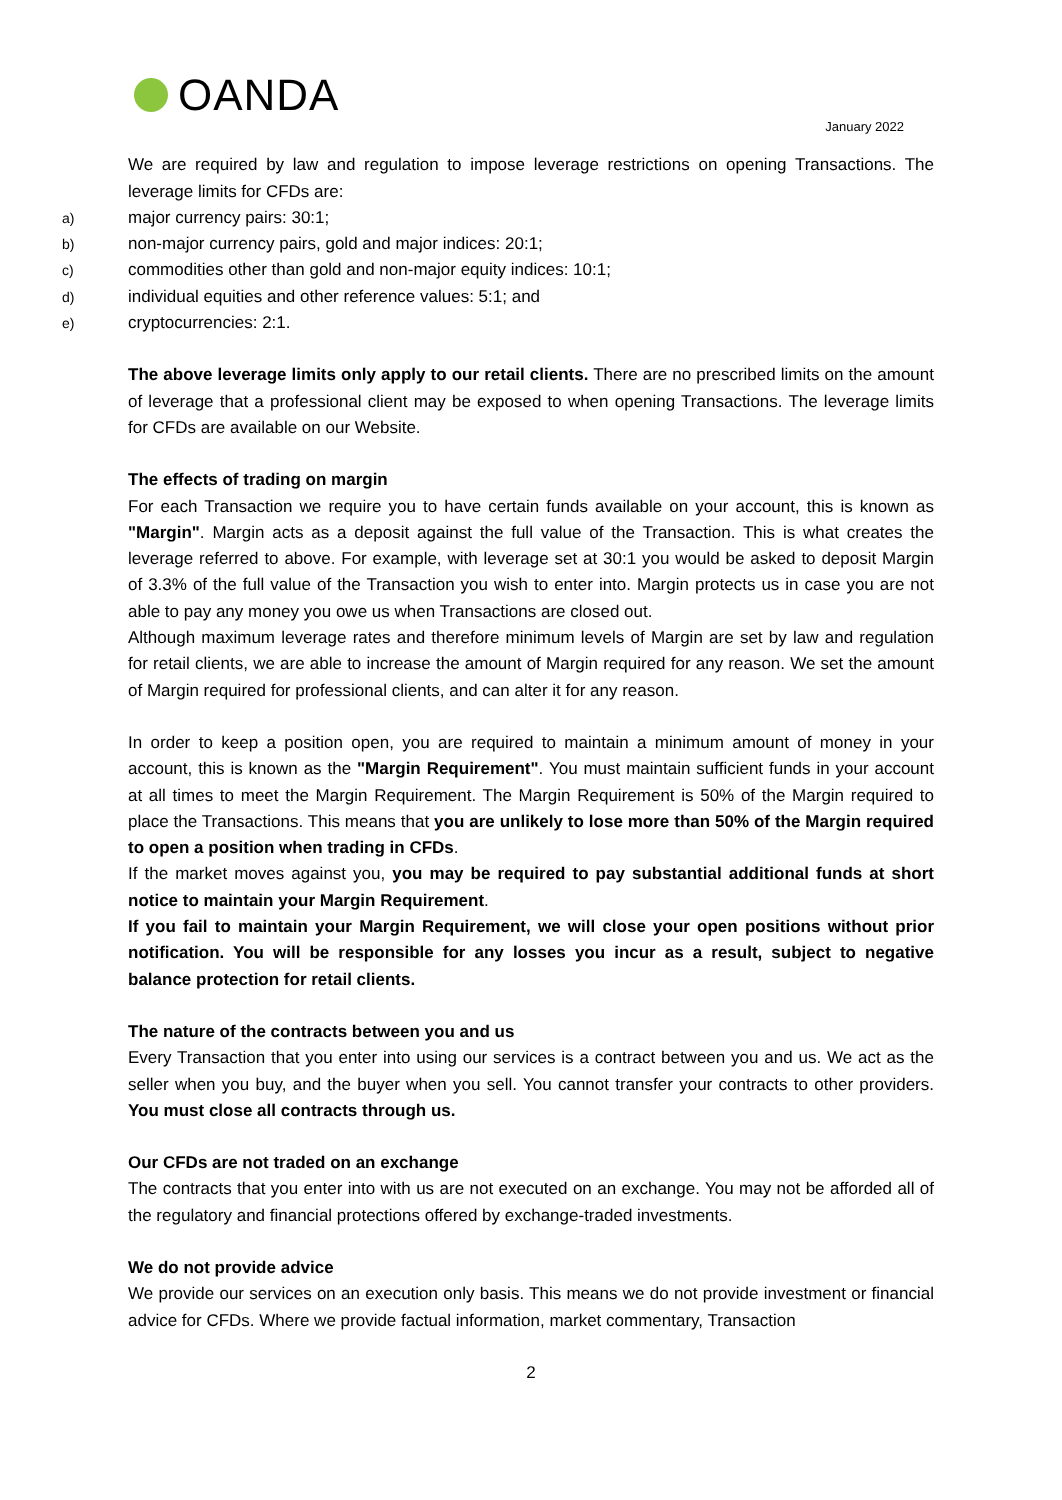OANDA
January 2022
We are required by law and regulation to impose leverage restrictions on opening Transactions. The leverage limits for CFDs are:
a) major currency pairs: 30:1;
b) non-major currency pairs, gold and major indices: 20:1;
c) commodities other than gold and non-major equity indices: 10:1;
d) individual equities and other reference values: 5:1; and
e) cryptocurrencies: 2:1.
The above leverage limits only apply to our retail clients. There are no prescribed limits on the amount of leverage that a professional client may be exposed to when opening Transactions. The leverage limits for CFDs are available on our Website.
The effects of trading on margin
For each Transaction we require you to have certain funds available on your account, this is known as "Margin". Margin acts as a deposit against the full value of the Transaction. This is what creates the leverage referred to above. For example, with leverage set at 30:1 you would be asked to deposit Margin of 3.3% of the full value of the Transaction you wish to enter into. Margin protects us in case you are not able to pay any money you owe us when Transactions are closed out.
Although maximum leverage rates and therefore minimum levels of Margin are set by law and regulation for retail clients, we are able to increase the amount of Margin required for any reason. We set the amount of Margin required for professional clients, and can alter it for any reason.
In order to keep a position open, you are required to maintain a minimum amount of money in your account, this is known as the "Margin Requirement". You must maintain sufficient funds in your account at all times to meet the Margin Requirement. The Margin Requirement is 50% of the Margin required to place the Transactions. This means that you are unlikely to lose more than 50% of the Margin required to open a position when trading in CFDs.
If the market moves against you, you may be required to pay substantial additional funds at short notice to maintain your Margin Requirement.
If you fail to maintain your Margin Requirement, we will close your open positions without prior notification. You will be responsible for any losses you incur as a result, subject to negative balance protection for retail clients.
The nature of the contracts between you and us
Every Transaction that you enter into using our services is a contract between you and us. We act as the seller when you buy, and the buyer when you sell. You cannot transfer your contracts to other providers. You must close all contracts through us.
Our CFDs are not traded on an exchange
The contracts that you enter into with us are not executed on an exchange. You may not be afforded all of the regulatory and financial protections offered by exchange-traded investments.
We do not provide advice
We provide our services on an execution only basis. This means we do not provide investment or financial advice for CFDs. Where we provide factual information, market commentary, Transaction
2